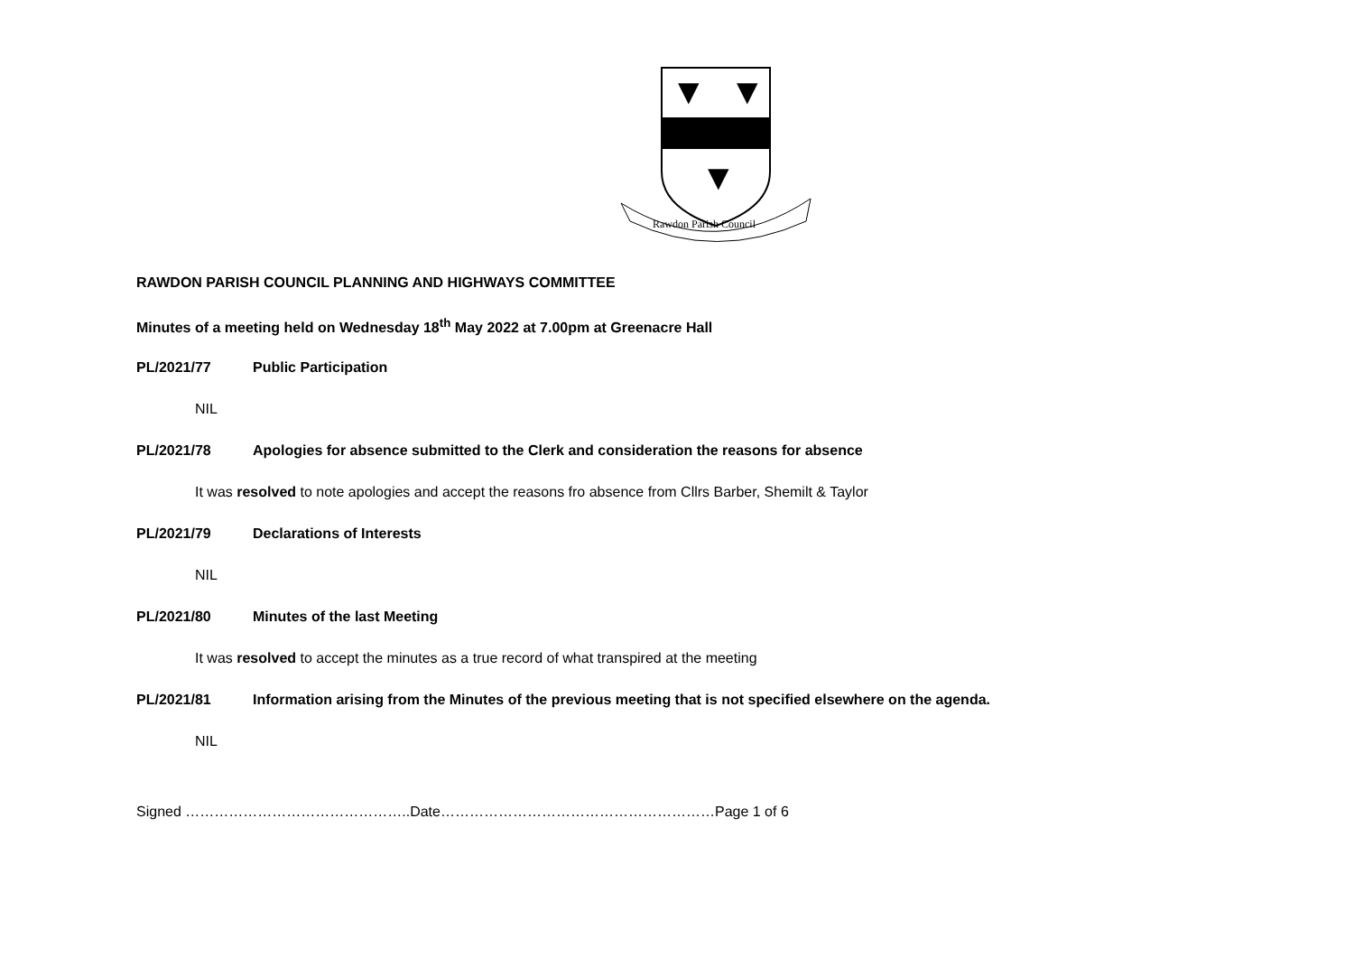▼
▼
▼
Rawdon Parish Council
RAWDON PARISH COUNCIL PLANNING AND HIGHWAYS COMMITTEE
Minutes of a meeting held on Wednesday 18<sup>th</sup> May 2022 at 7.00pm at Greenacre Hall
PL/2021/77 Public Participation
NIL
PL/2021/78 Apologies for absence submitted to the Clerk and consideration the reasons for absence
It was resolved to note apologies and accept the reasons fro absence from Cllrs Barber, Shemilt & Taylor
PL/2021/79 Declarations of Interests
NIL
PL/2021/80 Minutes of the last Meeting
It was resolved to accept the minutes as a true record of what transpired at the meeting
PL/2021/81 Information arising from the Minutes of the previous meeting that is not specified elsewhere on the agenda.
NIL
Signed ………………………………………..Date…………………………………………………Page 1 of 6